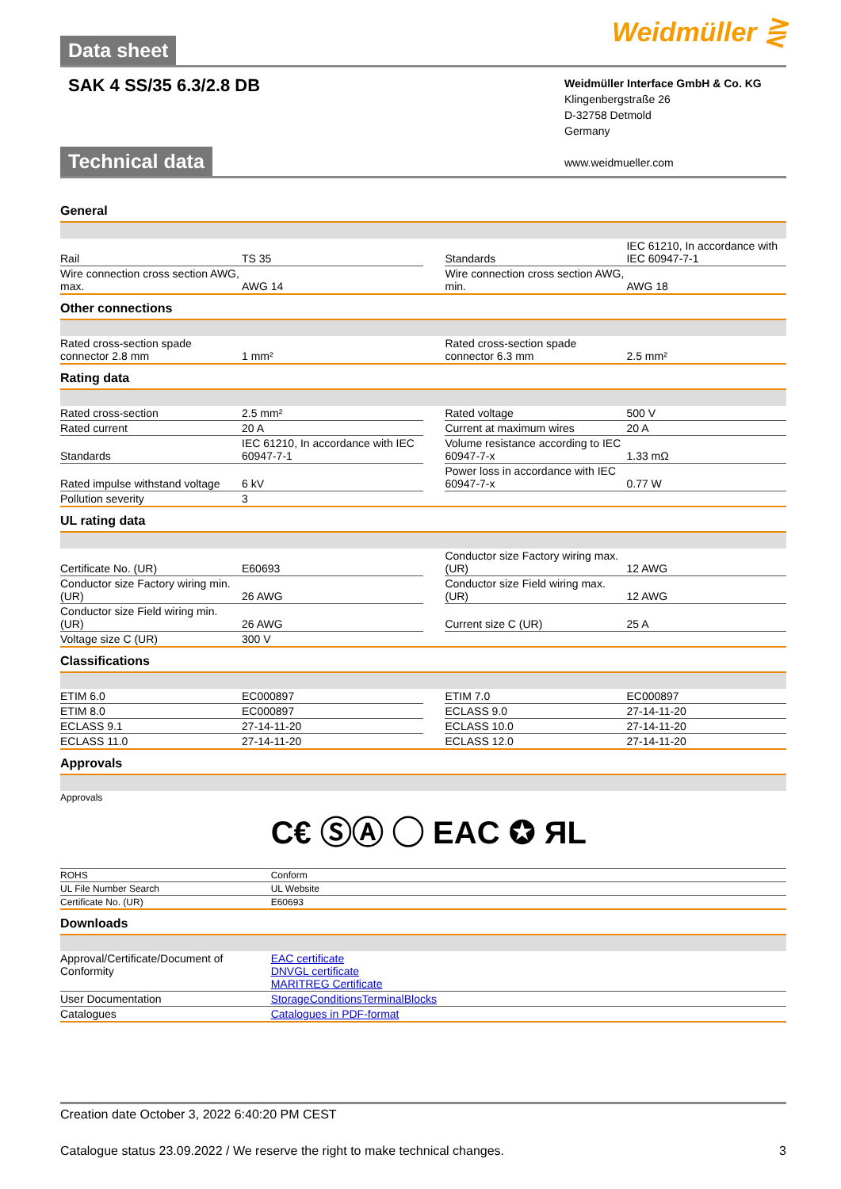Data sheet Weidmüller ⋛
SAK 4 SS/35 6.3/2.8 DB
Weidmüller Interface GmbH & Co. KG
Klingenbergstraße 26
D-32758 Detmold
Germany
www.weidmueller.com
Technical data
General
| Rail | TS 35 | | Standards | IEC 61210, In accordance with IEC 60947-7-1 |
| Wire connection cross section AWG, max. | AWG 14 | | Wire connection cross section AWG, min. | AWG 18 |
Other connections
| Rated cross-section spade connector 2.8 mm | 1 mm² | | Rated cross-section spade connector 6.3 mm | 2.5 mm² |
Rating data
| Rated cross-section | 2.5 mm² | | Rated voltage | 500 V |
| Rated current | 20 A | | Current at maximum wires | 20 A |
| Standards | IEC 61210, In accordance with IEC 60947-7-1 | | Volume resistance according to IEC 60947-7-x | 1.33 mΩ |
| Rated impulse withstand voltage | 6 kV | | Power loss in accordance with IEC 60947-7-x | 0.77 W |
| Pollution severity | 3 | | | |
UL rating data
| Certificate No. (UR) | E60693 | | Conductor size Factory wiring max. (UR) | 12 AWG |
| Conductor size Factory wiring min. (UR) | 26 AWG | | Conductor size Field wiring max. (UR) | 12 AWG |
| Conductor size Field wiring min. (UR) | 26 AWG | | Current size C (UR) | 25 A |
| Voltage size C (UR) | 300 V | | | |
Classifications
| ETIM 6.0 | EC000897 | | ETIM 7.0 | EC000897 |
| ETIM 8.0 | EC000897 | | ECLASS 9.0 | 27-14-11-20 |
| ECLASS 9.1 | 27-14-11-20 | | ECLASS 10.0 | 27-14-11-20 |
| ECLASS 11.0 | 27-14-11-20 | | ECLASS 12.0 | 27-14-11-20 |
Approvals
| Approvals | C€ ⓈⒶ ◯ EAC ✪ ЯL |
| ROHS | Conform |
| UL File Number Search | UL Website |
| Certificate No. (UR) | E60693 |
Downloads
| Approval/Certificate/Document of Conformity | EAC certificate DNVGL certificate MARITREG Certificate |
| User Documentation | StorageConditionsTerminalBlocks |
| Catalogues | Catalogues in PDF-format |
Creation date October 3, 2022 6:40:20 PM CEST
Catalogue status 23.09.2022 / We reserve the right to make technical changes. 3